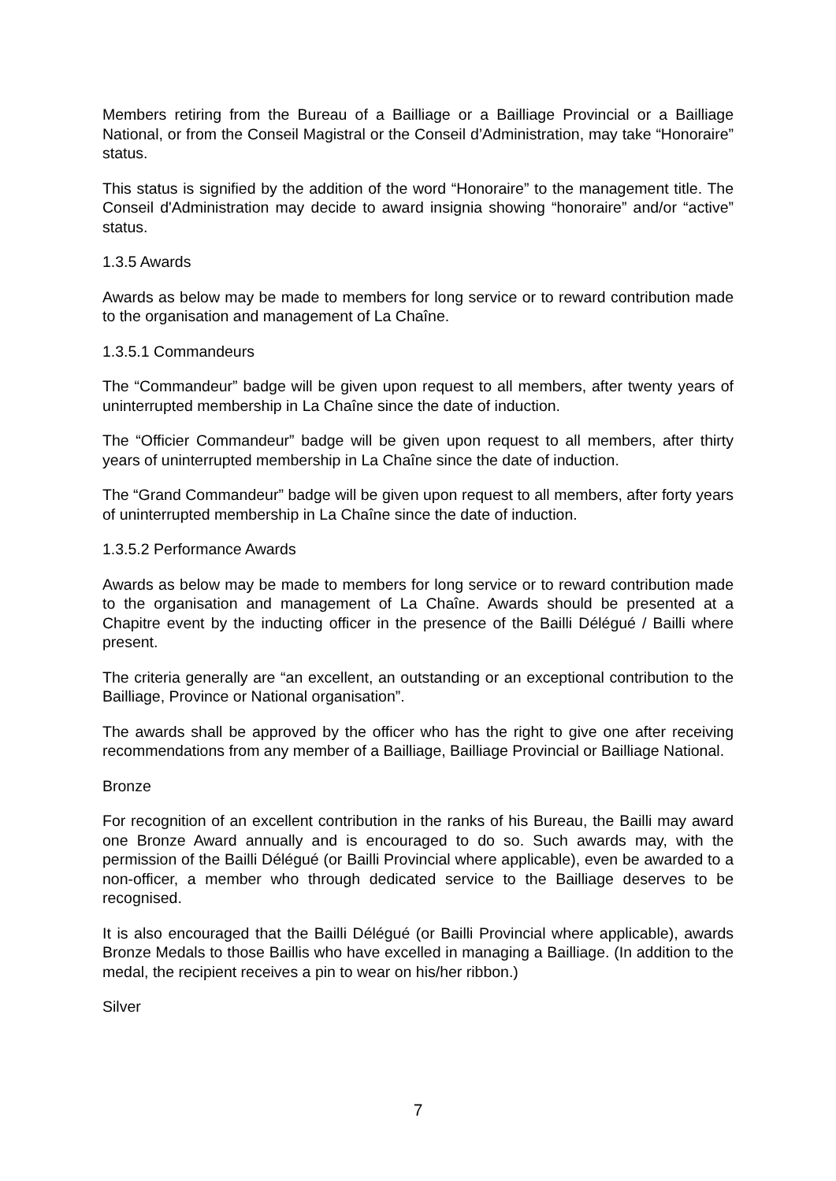Members retiring from the Bureau of a Bailliage or a Bailliage Provincial or a Bailliage National, or from the Conseil Magistral or the Conseil d’Administration, may take “Honoraire” status.
This status is signified by the addition of the word “Honoraire” to the management title. The Conseil d'Administration may decide to award insignia showing “honoraire” and/or “active” status.
1.3.5 Awards
Awards as below may be made to members for long service or to reward contribution made to the organisation and management of La Chaîne.
1.3.5.1 Commandeurs
The “Commandeur” badge will be given upon request to all members, after twenty years of uninterrupted membership in La Chaîne since the date of induction.
The “Officier Commandeur” badge will be given upon request to all members, after thirty years of uninterrupted membership in La Chaîne since the date of induction.
The “Grand Commandeur” badge will be given upon request to all members, after forty years of uninterrupted membership in La Chaîne since the date of induction.
1.3.5.2 Performance Awards
Awards as below may be made to members for long service or to reward contribution made to the organisation and management of La Chaîne. Awards should be presented at a Chapitre event by the inducting officer in the presence of the Bailli Délégué / Bailli where present.
The criteria generally are “an excellent, an outstanding or an exceptional contribution to the Bailliage, Province or National organisation”.
The awards shall be approved by the officer who has the right to give one after receiving recommendations from any member of a Bailliage, Bailliage Provincial or Bailliage National.
Bronze
For recognition of an excellent contribution in the ranks of his Bureau, the Bailli may award one Bronze Award annually and is encouraged to do so. Such awards may, with the permission of the Bailli Délégué (or Bailli Provincial where applicable), even be awarded to a non-officer, a member who through dedicated service to the Bailliage deserves to be recognised.
It is also encouraged that the Bailli Délégué (or Bailli Provincial where applicable), awards Bronze Medals to those Baillis who have excelled in managing a Bailliage. (In addition to the medal, the recipient receives a pin to wear on his/her ribbon.)
Silver
7